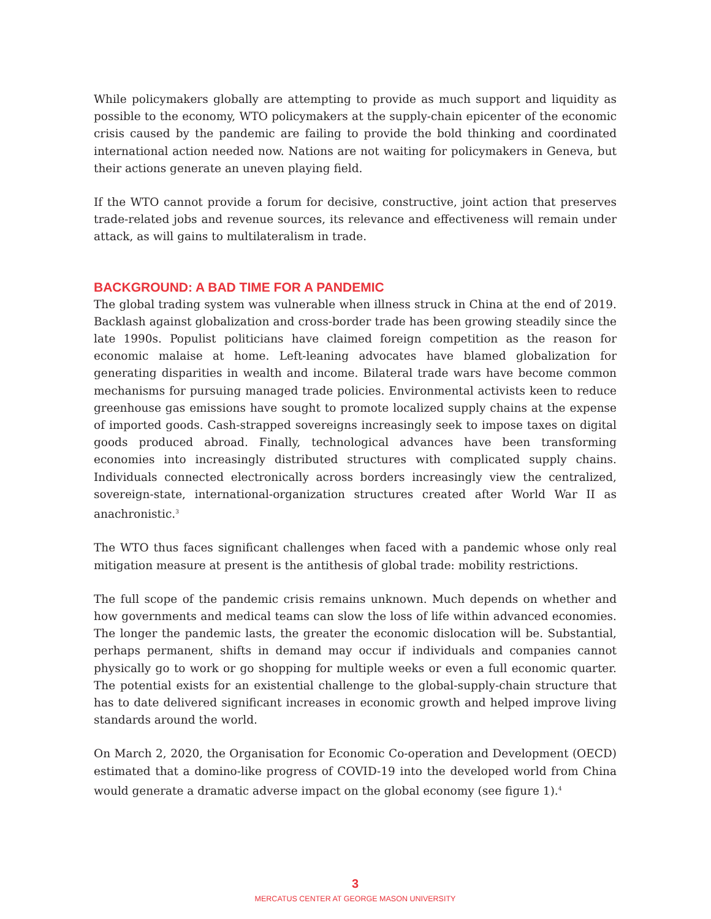While policymakers globally are attempting to provide as much support and liquidity as possible to the economy, WTO policymakers at the supply-chain epicenter of the economic crisis caused by the pandemic are failing to provide the bold thinking and coordinated international action needed now. Nations are not waiting for policymakers in Geneva, but their actions generate an uneven playing field.
If the WTO cannot provide a forum for decisive, constructive, joint action that preserves trade-related jobs and revenue sources, its relevance and effectiveness will remain under attack, as will gains to multilateralism in trade.
BACKGROUND: A BAD TIME FOR A PANDEMIC
The global trading system was vulnerable when illness struck in China at the end of 2019. Backlash against globalization and cross-border trade has been growing steadily since the late 1990s. Populist politicians have claimed foreign competition as the reason for economic malaise at home. Left-leaning advocates have blamed globalization for generating disparities in wealth and income. Bilateral trade wars have become common mechanisms for pursuing managed trade policies. Environmental activists keen to reduce greenhouse gas emissions have sought to promote localized supply chains at the expense of imported goods. Cash-strapped sovereigns increasingly seek to impose taxes on digital goods produced abroad. Finally, technological advances have been transforming economies into increasingly distributed structures with complicated supply chains. Individuals connected electronically across borders increasingly view the centralized, sovereign-state, international-organization structures created after World War II as anachronistic.<sup>3</sup>
The WTO thus faces significant challenges when faced with a pandemic whose only real mitigation measure at present is the antithesis of global trade: mobility restrictions.
The full scope of the pandemic crisis remains unknown. Much depends on whether and how governments and medical teams can slow the loss of life within advanced economies. The longer the pandemic lasts, the greater the economic dislocation will be. Substantial, perhaps permanent, shifts in demand may occur if individuals and companies cannot physically go to work or go shopping for multiple weeks or even a full economic quarter. The potential exists for an existential challenge to the global-supply-chain structure that has to date delivered significant increases in economic growth and helped improve living standards around the world.
On March 2, 2020, the Organisation for Economic Co-operation and Development (OECD) estimated that a domino-like progress of COVID-19 into the developed world from China would generate a dramatic adverse impact on the global economy (see figure 1).<sup>4</sup>
3
MERCATUS CENTER AT GEORGE MASON UNIVERSITY